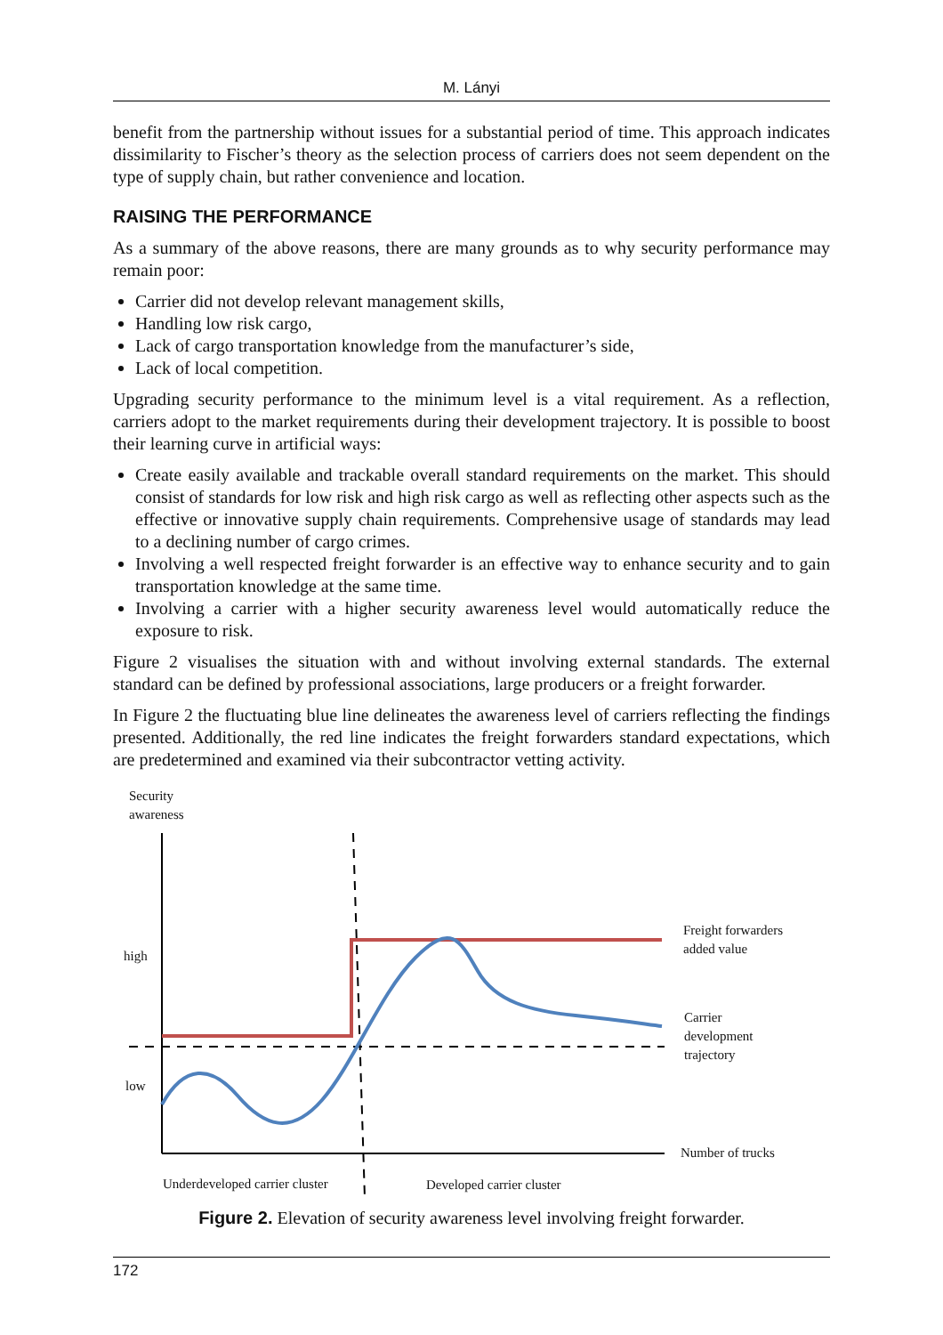M. Lányi
benefit from the partnership without issues for a substantial period of time. This approach indicates dissimilarity to Fischer’s theory as the selection process of carriers does not seem dependent on the type of supply chain, but rather convenience and location.
RAISING THE PERFORMANCE
As a summary of the above reasons, there are many grounds as to why security performance may remain poor:
Carrier did not develop relevant management skills,
Handling low risk cargo,
Lack of cargo transportation knowledge from the manufacturer’s side,
Lack of local competition.
Upgrading security performance to the minimum level is a vital requirement. As a reflection, carriers adopt to the market requirements during their development trajectory. It is possible to boost their learning curve in artificial ways:
Create easily available and trackable overall standard requirements on the market. This should consist of standards for low risk and high risk cargo as well as reflecting other aspects such as the effective or innovative supply chain requirements. Comprehensive usage of standards may lead to a declining number of cargo crimes.
Involving a well respected freight forwarder is an effective way to enhance security and to gain transportation knowledge at the same time.
Involving a carrier with a higher security awareness level would automatically reduce the exposure to risk.
Figure 2 visualises the situation with and without involving external standards. The external standard can be defined by professional associations, large producers or a freight forwarder.
In Figure 2 the fluctuating blue line delineates the awareness level of carriers reflecting the findings presented. Additionally, the red line indicates the freight forwarders standard expectations, which are predetermined and examined via their subcontractor vetting activity.
Security
awareness
high
low
Freight forwarders
added value
Carrier
development
trajectory
Number of trucks
Underdeveloped carrier cluster Developed carrier cluster
Figure 2. Elevation of security awareness level involving freight forwarder.
172